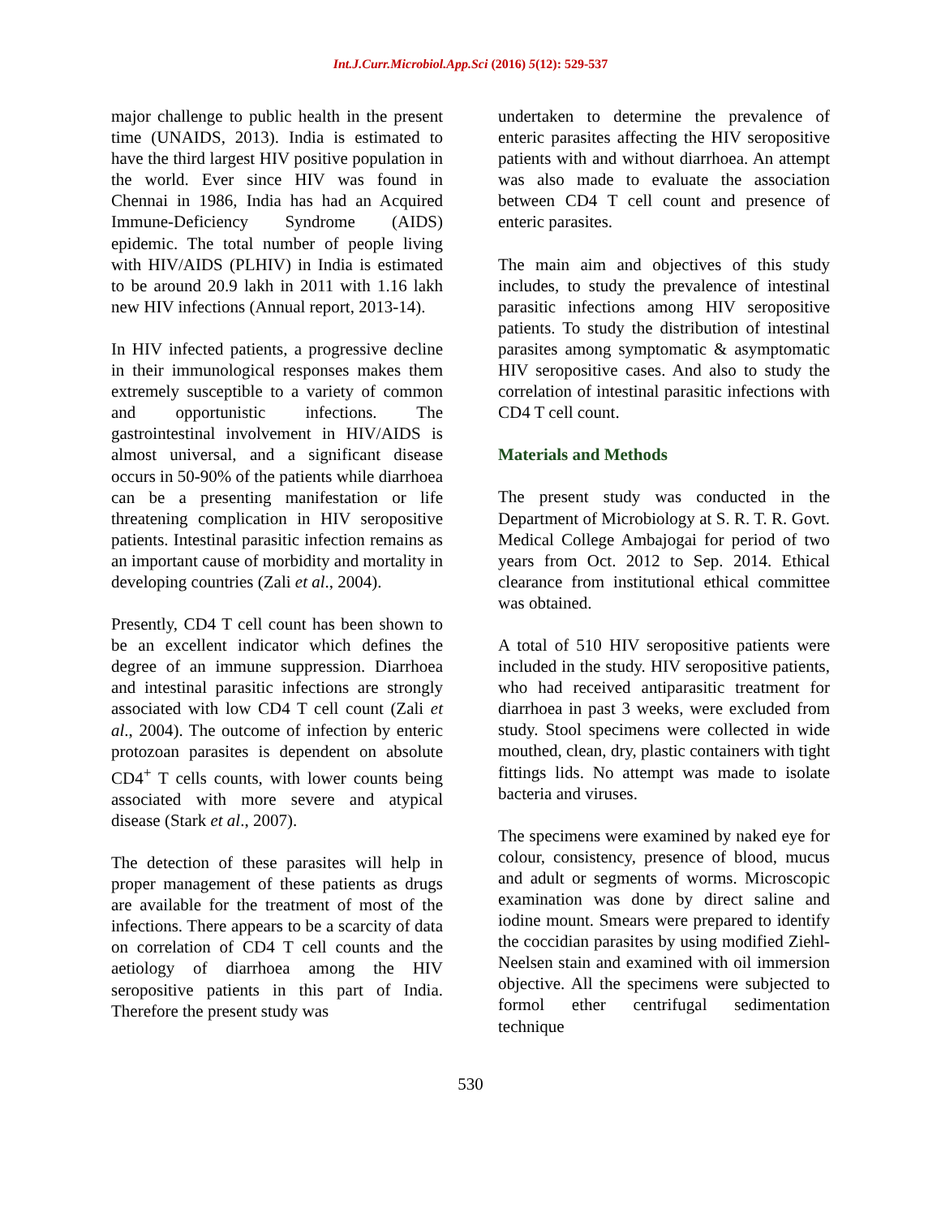Int.J.Curr.Microbiol.App.Sci (2016) 5(12): 529-537
major challenge to public health in the present time (UNAIDS, 2013). India is estimated to have the third largest HIV positive population in the world. Ever since HIV was found in Chennai in 1986, India has had an Acquired Immune-Deficiency Syndrome (AIDS) epidemic. The total number of people living with HIV/AIDS (PLHIV) in India is estimated to be around 20.9 lakh in 2011 with 1.16 lakh new HIV infections (Annual report, 2013-14).
In HIV infected patients, a progressive decline in their immunological responses makes them extremely susceptible to a variety of common and opportunistic infections. The gastrointestinal involvement in HIV/AIDS is almost universal, and a significant disease occurs in 50-90% of the patients while diarrhoea can be a presenting manifestation or life threatening complication in HIV seropositive patients. Intestinal parasitic infection remains as an important cause of morbidity and mortality in developing countries (Zali et al., 2004).
Presently, CD4 T cell count has been shown to be an excellent indicator which defines the degree of an immune suppression. Diarrhoea and intestinal parasitic infections are strongly associated with low CD4 T cell count (Zali et al., 2004). The outcome of infection by enteric protozoan parasites is dependent on absolute CD4<sup>+</sup> T cells counts, with lower counts being associated with more severe and atypical disease (Stark et al., 2007).
The detection of these parasites will help in proper management of these patients as drugs are available for the treatment of most of the infections. There appears to be a scarcity of data on correlation of CD4 T cell counts and the aetiology of diarrhoea among the HIV seropositive patients in this part of India. Therefore the present study was
undertaken to determine the prevalence of enteric parasites affecting the HIV seropositive patients with and without diarrhoea. An attempt was also made to evaluate the association between CD4 T cell count and presence of enteric parasites.
The main aim and objectives of this study includes, to study the prevalence of intestinal parasitic infections among HIV seropositive patients. To study the distribution of intestinal parasites among symptomatic & asymptomatic HIV seropositive cases. And also to study the correlation of intestinal parasitic infections with CD4 T cell count.
Materials and Methods
The present study was conducted in the Department of Microbiology at S. R. T. R. Govt. Medical College Ambajogai for period of two years from Oct. 2012 to Sep. 2014. Ethical clearance from institutional ethical committee was obtained.
A total of 510 HIV seropositive patients were included in the study. HIV seropositive patients, who had received antiparasitic treatment for diarrhoea in past 3 weeks, were excluded from study. Stool specimens were collected in wide mouthed, clean, dry, plastic containers with tight fittings lids. No attempt was made to isolate bacteria and viruses.
The specimens were examined by naked eye for colour, consistency, presence of blood, mucus and adult or segments of worms. Microscopic examination was done by direct saline and iodine mount. Smears were prepared to identify the coccidian parasites by using modified Ziehl-Neelsen stain and examined with oil immersion objective. All the specimens were subjected to formol ether centrifugal sedimentation technique
530